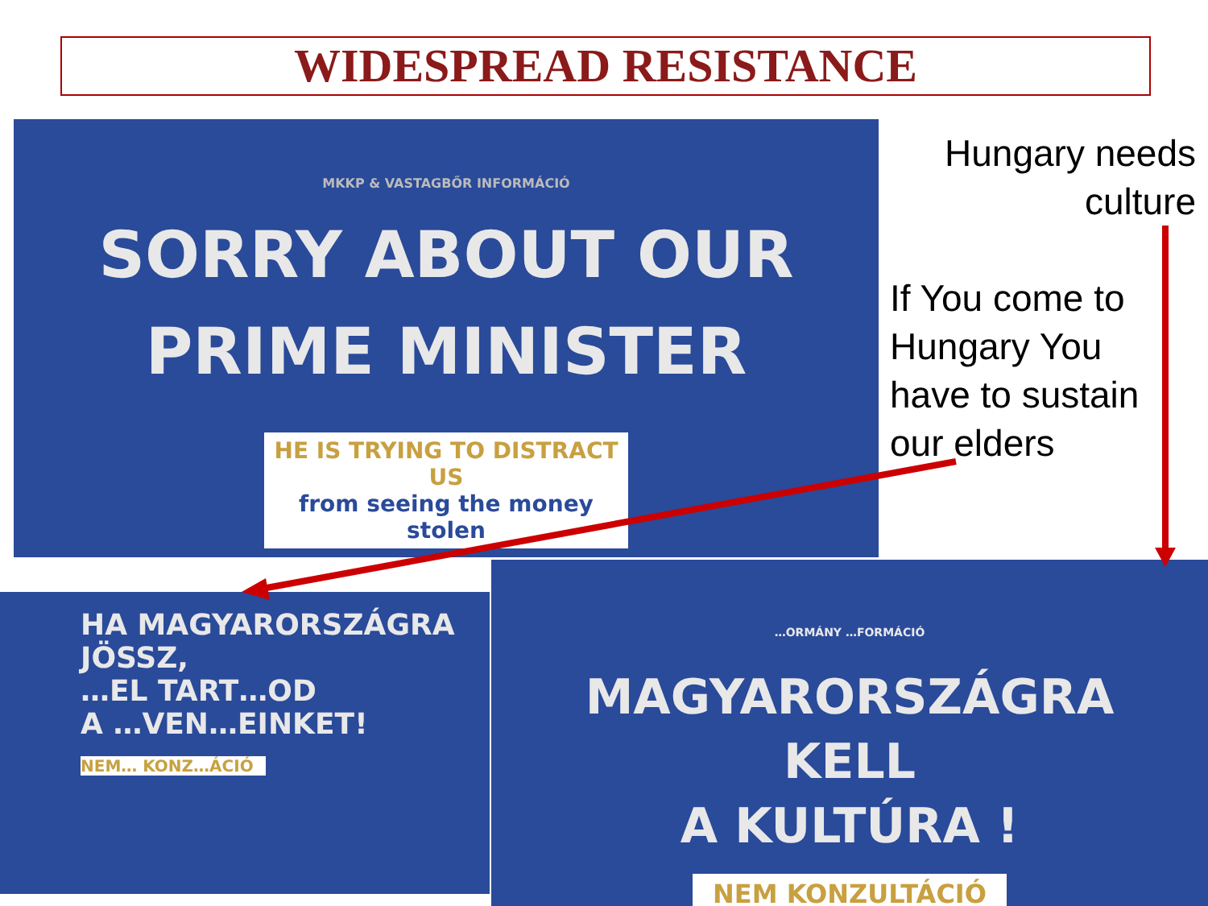WIDESPREAD RESISTANCE
MKKP & VASTAGBŐR INFORMÁCIÓ
SORRY ABOUT OUR
PRIME MINISTER
HE IS TRYING TO DISTRACT US
from seeing the money stolen
HA MAGYARORSZÁGRA JÖSSZ,
…EL TART…OD
A …VEN…EINKET!
NEM… KONZ…ÁCIÓ
…ORMÁNY …FORMÁCIÓ
MAGYARORSZÁGRA
KELL
A KULTÚRA !
NEM KONZULTÁCIÓ
Hungary needs
culture
If You come to
Hungary You
have to sustain
our elders